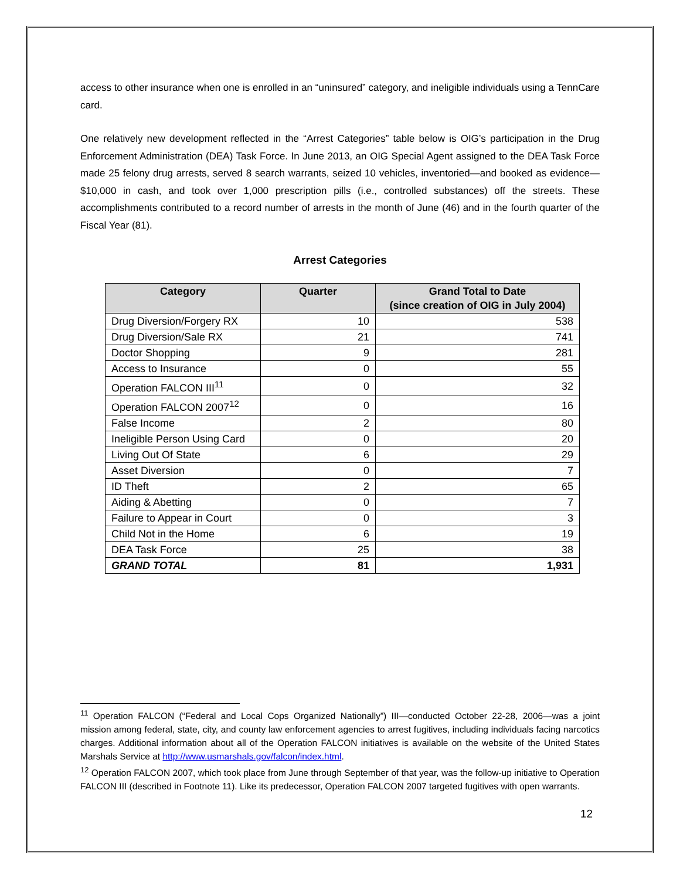access to other insurance when one is enrolled in an “uninsured” category, and ineligible individuals using a TennCare card.
One relatively new development reflected in the “Arrest Categories” table below is OIG’s participation in the Drug Enforcement Administration (DEA) Task Force. In June 2013, an OIG Special Agent assigned to the DEA Task Force made 25 felony drug arrests, served 8 search warrants, seized 10 vehicles, inventoried—and booked as evidence—$10,000 in cash, and took over 1,000 prescription pills (i.e., controlled substances) off the streets. These accomplishments contributed to a record number of arrests in the month of June (46) and in the fourth quarter of the Fiscal Year (81).
Arrest Categories
| Category | Quarter | Grand Total to Date (since creation of OIG in July 2004) |
| --- | --- | --- |
| Drug Diversion/Forgery RX | 10 | 538 |
| Drug Diversion/Sale RX | 21 | 741 |
| Doctor Shopping | 9 | 281 |
| Access to Insurance | 0 | 55 |
| Operation FALCON III<sup>11</sup> | 0 | 32 |
| Operation FALCON 2007<sup>12</sup> | 0 | 16 |
| False Income | 2 | 80 |
| Ineligible Person Using Card | 0 | 20 |
| Living Out Of State | 6 | 29 |
| Asset Diversion | 0 | 7 |
| ID Theft | 2 | 65 |
| Aiding & Abetting | 0 | 7 |
| Failure to Appear in Court | 0 | 3 |
| Child Not in the Home | 6 | 19 |
| DEA Task Force | 25 | 38 |
| GRAND TOTAL | 81 | 1,931 |
<sup>11</sup> Operation FALCON (“Federal and Local Cops Organized Nationally”) III—conducted October 22-28, 2006—was a joint mission among federal, state, city, and county law enforcement agencies to arrest fugitives, including individuals facing narcotics charges. Additional information about all of the Operation FALCON initiatives is available on the website of the United States Marshals Service at http://www.usmarshals.gov/falcon/index.html.
<sup>12</sup> Operation FALCON 2007, which took place from June through September of that year, was the follow-up initiative to Operation FALCON III (described in Footnote 11). Like its predecessor, Operation FALCON 2007 targeted fugitives with open warrants.
12